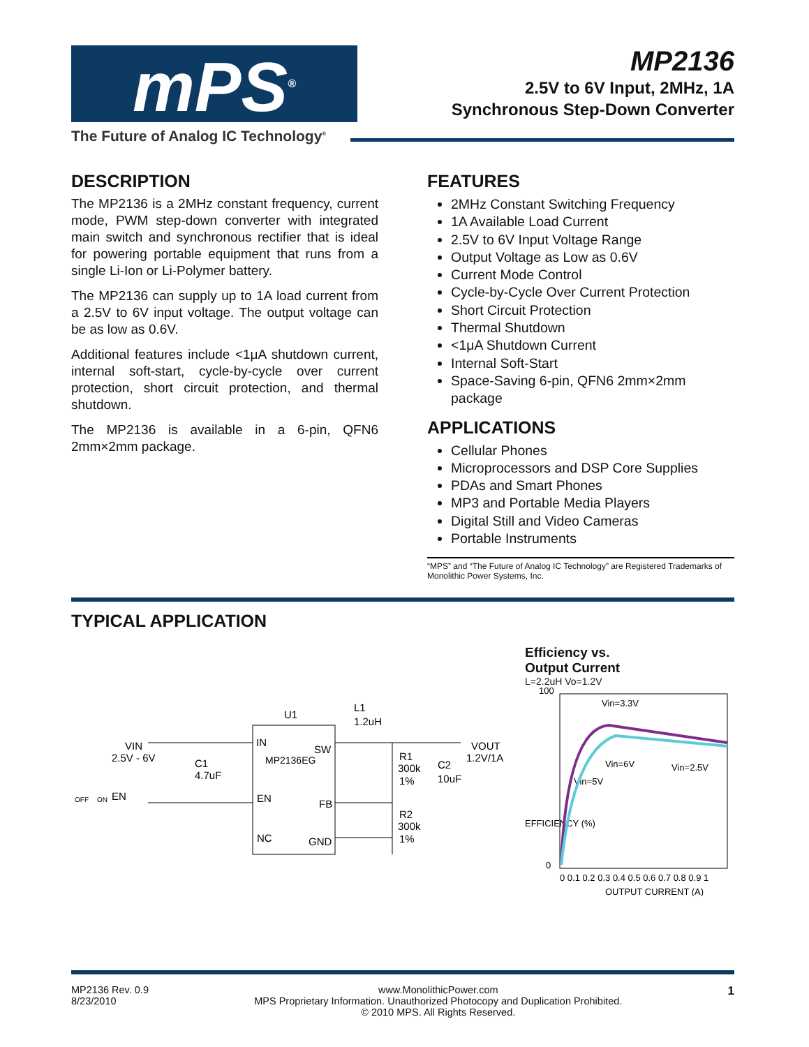mPS<sup>®</sup>
The Future of Analog IC Technology<sup>®</sup>
MP2136
2.5V to 6V Input, 2MHz, 1A
Synchronous Step-Down Converter
DESCRIPTION
The MP2136 is a 2MHz constant frequency, current mode, PWM step-down converter with integrated main switch and synchronous rectifier that is ideal for powering portable equipment that runs from a single Li-Ion or Li-Polymer battery.
The MP2136 can supply up to 1A load current from a 2.5V to 6V input voltage. The output voltage can be as low as 0.6V.
Additional features include <1μA shutdown current, internal soft-start, cycle-by-cycle over current protection, short circuit protection, and thermal shutdown.
The MP2136 is available in a 6-pin, QFN6 2mm×2mm package.
FEATURES
2MHz Constant Switching Frequency
1A Available Load Current
2.5V to 6V Input Voltage Range
Output Voltage as Low as 0.6V
Current Mode Control
Cycle-by-Cycle Over Current Protection
Short Circuit Protection
Thermal Shutdown
<1μA Shutdown Current
Internal Soft-Start
Space-Saving 6-pin, QFN6 2mm×2mm package
APPLICATIONS
Cellular Phones
Microprocessors and DSP Core Supplies
PDAs and Smart Phones
MP3 and Portable Media Players
Digital Still and Video Cameras
Portable Instruments
“MPS” and “The Future of Analog IC Technology” are Registered Trademarks of Monolithic Power Systems, Inc.
TYPICAL APPLICATION
U1
IN
MP2136EG
SW
EN
FB
NC
GND
VIN
2.5V - 6V
C1
4.7uF
OFF
ON
EN
L1
1.2uH
VOUT
1.2V/1A
R1
300k
1%
C2
10uF
R2
300k
1%
Efficiency vs.
Output Current
L=2.2uH Vo=1.2V
100
0
Vin=3.3V
Vin=6V
Vin=2.5V
Vin=5V
0 0.1 0.2 0.3 0.4 0.5 0.6 0.7 0.8 0.9 1
OUTPUT CURRENT (A)
EFFICIENCY (%)
MP2136 Rev. 0.9
8/23/2010
www.MonolithicPower.com
MPS Proprietary Information. Unauthorized Photocopy and Duplication Prohibited.
© 2010 MPS. All Rights Reserved.
1